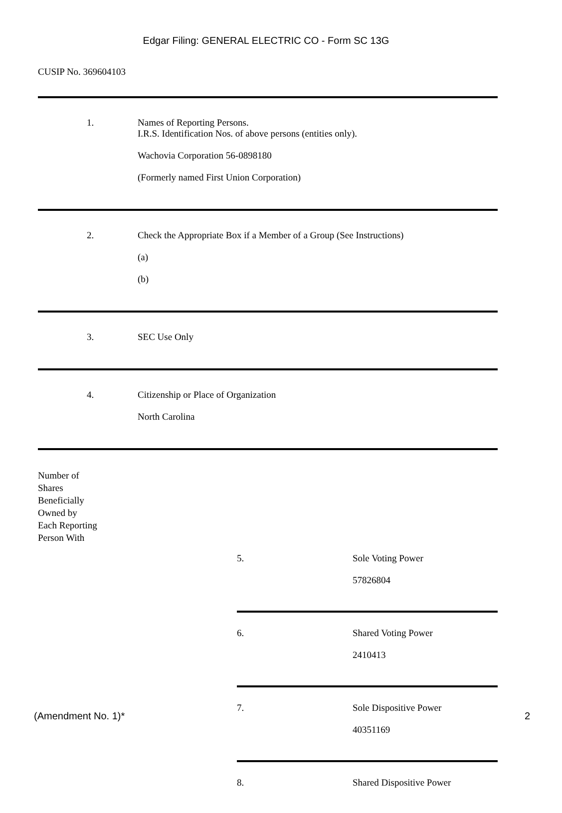Edgar Filing: GENERAL ELECTRIC CO - Form SC 13G
CUSIP No. 369604103
1. Names of Reporting Persons.
I.R.S. Identification Nos. of above persons (entities only).
Wachovia Corporation 56-0898180
(Formerly named First Union Corporation)
2. Check the Appropriate Box if a Member of a Group (See Instructions)
(a)
(b)
3. SEC Use Only
4. Citizenship or Place of Organization
North Carolina
Number of
Shares
Beneficially
Owned by
Each Reporting
Person With
5. Sole Voting Power
57826804
6. Shared Voting Power
2410413
7. Sole Dispositive Power
40351169
8. Shared Dispositive Power
(Amendment No. 1)* 2